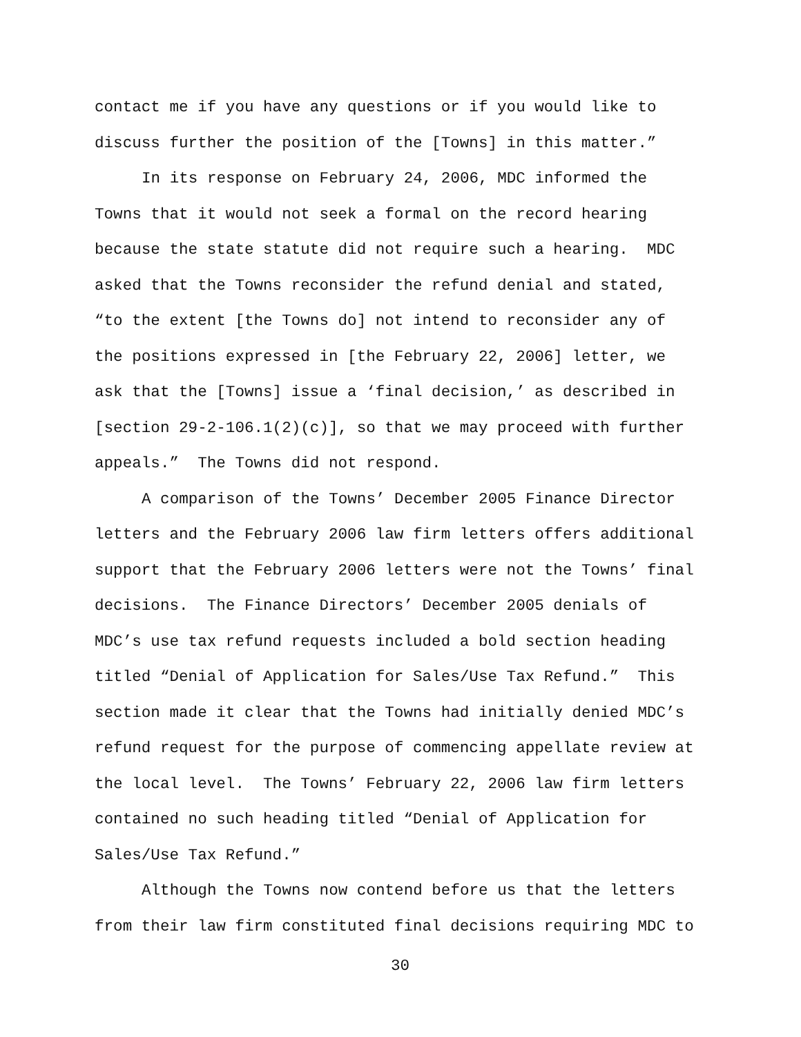contact me if you have any questions or if you would like to discuss further the position of the [Towns] in this matter.”
In its response on February 24, 2006, MDC informed the Towns that it would not seek a formal on the record hearing because the state statute did not require such a hearing. MDC asked that the Towns reconsider the refund denial and stated, “to the extent [the Towns do] not intend to reconsider any of the positions expressed in [the February 22, 2006] letter, we ask that the [Towns] issue a ‘final decision,’ as described in [section 29-2-106.1(2)(c)], so that we may proceed with further appeals.” The Towns did not respond.
A comparison of the Towns’ December 2005 Finance Director letters and the February 2006 law firm letters offers additional support that the February 2006 letters were not the Towns’ final decisions. The Finance Directors’ December 2005 denials of MDC’s use tax refund requests included a bold section heading titled “Denial of Application for Sales/Use Tax Refund.” This section made it clear that the Towns had initially denied MDC’s refund request for the purpose of commencing appellate review at the local level. The Towns’ February 22, 2006 law firm letters contained no such heading titled “Denial of Application for Sales/Use Tax Refund.”
Although the Towns now contend before us that the letters from their law firm constituted final decisions requiring MDC to
30